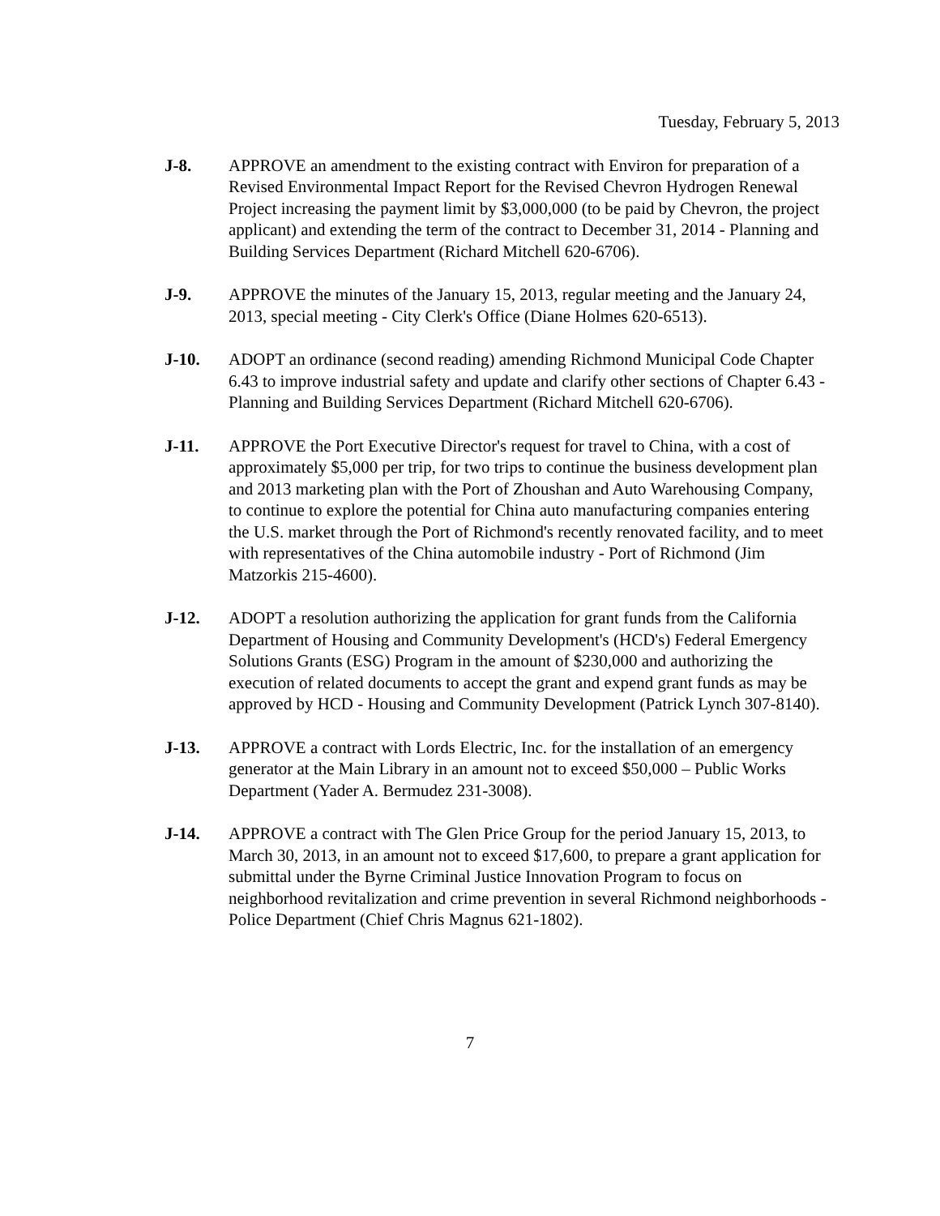Tuesday, February 5, 2013
J-8. APPROVE an amendment to the existing contract with Environ for preparation of a Revised Environmental Impact Report for the Revised Chevron Hydrogen Renewal Project increasing the payment limit by $3,000,000 (to be paid by Chevron, the project applicant) and extending the term of the contract to December 31, 2014 - Planning and Building Services Department (Richard Mitchell 620-6706).
J-9. APPROVE the minutes of the January 15, 2013, regular meeting and the January 24, 2013, special meeting - City Clerk's Office (Diane Holmes 620-6513).
J-10. ADOPT an ordinance (second reading) amending Richmond Municipal Code Chapter 6.43 to improve industrial safety and update and clarify other sections of Chapter 6.43 - Planning and Building Services Department (Richard Mitchell 620-6706).
J-11. APPROVE the Port Executive Director's request for travel to China, with a cost of approximately $5,000 per trip, for two trips to continue the business development plan and 2013 marketing plan with the Port of Zhoushan and Auto Warehousing Company, to continue to explore the potential for China auto manufacturing companies entering the U.S. market through the Port of Richmond's recently renovated facility, and to meet with representatives of the China automobile industry - Port of Richmond (Jim Matzorkis 215-4600).
J-12. ADOPT a resolution authorizing the application for grant funds from the California Department of Housing and Community Development's (HCD's) Federal Emergency Solutions Grants (ESG) Program in the amount of $230,000 and authorizing the execution of related documents to accept the grant and expend grant funds as may be approved by HCD - Housing and Community Development (Patrick Lynch 307-8140).
J-13. APPROVE a contract with Lords Electric, Inc. for the installation of an emergency generator at the Main Library in an amount not to exceed $50,000 – Public Works Department (Yader A. Bermudez 231-3008).
J-14. APPROVE a contract with The Glen Price Group for the period January 15, 2013, to March 30, 2013, in an amount not to exceed $17,600, to prepare a grant application for submittal under the Byrne Criminal Justice Innovation Program to focus on neighborhood revitalization and crime prevention in several Richmond neighborhoods - Police Department (Chief Chris Magnus 621-1802).
7